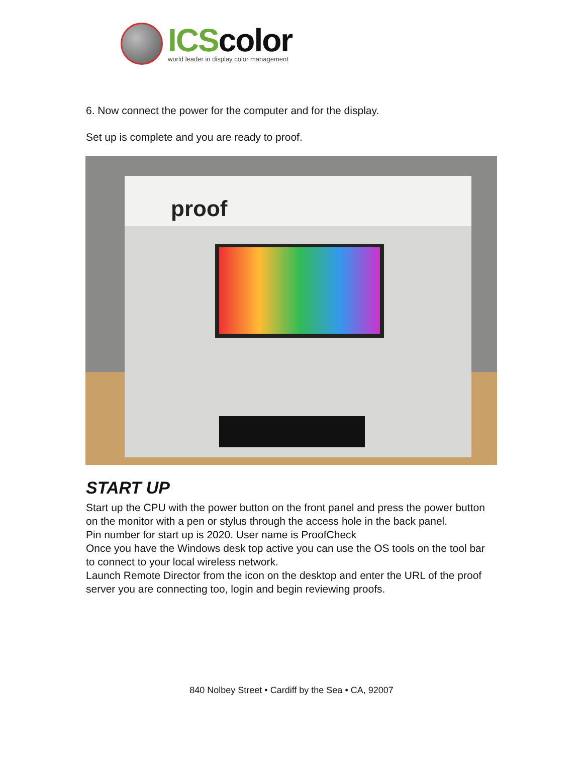ICScolor
world leader in display color management
6. Now connect the power for the computer and for the display.
Set up is complete and you are ready to proof.
proof
START UP
Start up the CPU with the power button on the front panel and press the power button on the monitor with a pen or stylus through the access hole in the back panel.
Pin number for start up is 2020. User name is ProofCheck
Once you have the Windows desk top active you can use the OS tools on the tool bar to connect to your local wireless network.
Launch Remote Director from the icon on the desktop and enter the URL of the proof server you are connecting too, login and begin reviewing proofs.
840 Nolbey Street • Cardiff by the Sea • CA, 92007